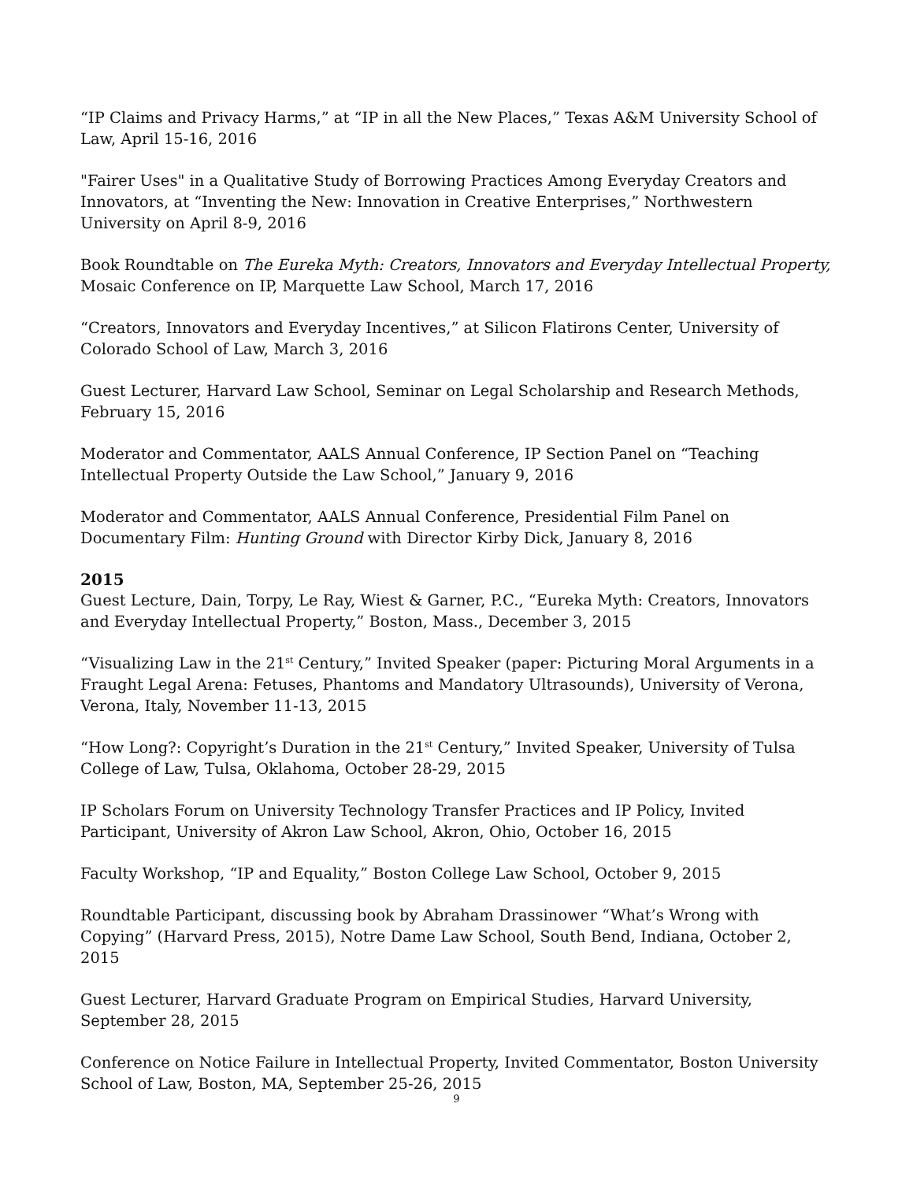“IP Claims and Privacy Harms,” at “IP in all the New Places,” Texas A&M University School of Law, April 15-16, 2016
"Fairer Uses" in a Qualitative Study of Borrowing Practices Among Everyday Creators and Innovators, at “Inventing the New: Innovation in Creative Enterprises,” Northwestern University on April 8-9, 2016
Book Roundtable on The Eureka Myth: Creators, Innovators and Everyday Intellectual Property, Mosaic Conference on IP, Marquette Law School, March 17, 2016
“Creators, Innovators and Everyday Incentives,” at Silicon Flatirons Center, University of Colorado School of Law, March 3, 2016
Guest Lecturer, Harvard Law School, Seminar on Legal Scholarship and Research Methods, February 15, 2016
Moderator and Commentator, AALS Annual Conference, IP Section Panel on “Teaching Intellectual Property Outside the Law School,” January 9, 2016
Moderator and Commentator, AALS Annual Conference, Presidential Film Panel on Documentary Film: Hunting Ground with Director Kirby Dick, January 8, 2016
2015
Guest Lecture, Dain, Torpy, Le Ray, Wiest & Garner, P.C., “Eureka Myth: Creators, Innovators and Everyday Intellectual Property,” Boston, Mass., December 3, 2015
“Visualizing Law in the 21<sup>st</sup> Century,” Invited Speaker (paper: Picturing Moral Arguments in a Fraught Legal Arena: Fetuses, Phantoms and Mandatory Ultrasounds), University of Verona, Verona, Italy, November 11-13, 2015
“How Long?: Copyright’s Duration in the 21<sup>st</sup> Century,” Invited Speaker, University of Tulsa College of Law, Tulsa, Oklahoma, October 28-29, 2015
IP Scholars Forum on University Technology Transfer Practices and IP Policy, Invited Participant, University of Akron Law School, Akron, Ohio, October 16, 2015
Faculty Workshop, “IP and Equality,” Boston College Law School, October 9, 2015
Roundtable Participant, discussing book by Abraham Drassinower “What’s Wrong with Copying” (Harvard Press, 2015), Notre Dame Law School, South Bend, Indiana, October 2, 2015
Guest Lecturer, Harvard Graduate Program on Empirical Studies, Harvard University, September 28, 2015
Conference on Notice Failure in Intellectual Property, Invited Commentator, Boston University School of Law, Boston, MA, September 25-26, 2015
9